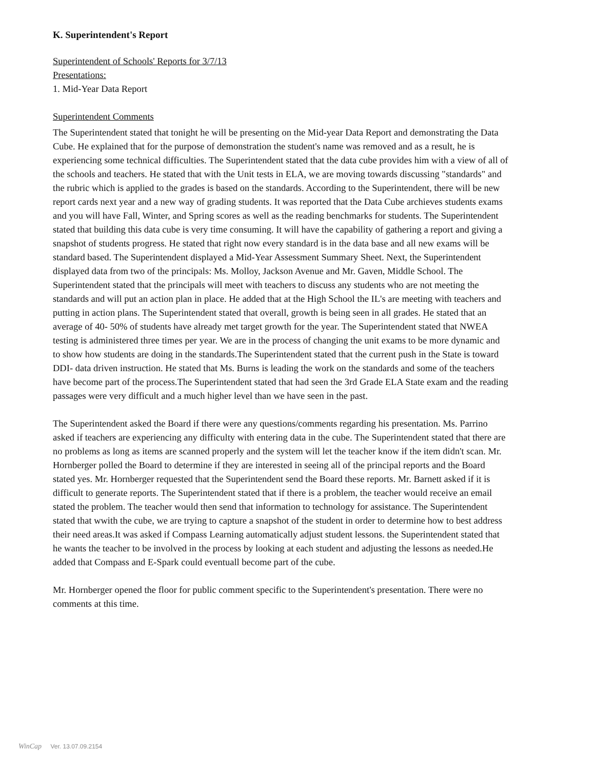K. Superintendent's Report
Superintendent of Schools' Reports for 3/7/13
Presentations:
1. Mid-Year Data Report
Superintendent Comments
The Superintendent stated that tonight he will be presenting on the Mid-year Data Report and demonstrating the Data Cube. He explained that for the purpose of demonstration the student's name was removed and as a result, he is experiencing some technical difficulties. The Superintendent stated that the data cube provides him with a view of all of the schools and teachers. He stated that with the Unit tests in ELA, we are moving towards discussing "standards" and the rubric which is applied to the grades is based on the standards. According to the Superintendent, there will be new report cards next year and a new way of grading students. It was reported that the Data Cube archieves students exams and you will have Fall, Winter, and Spring scores as well as the reading benchmarks for students. The Superintendent stated that building this data cube is very time consuming. It will have the capability of gathering a report and giving a snapshot of students progress. He stated that right now every standard is in the data base and all new exams will be standard based. The Superintendent displayed a Mid-Year Assessment Summary Sheet. Next, the Superintendent displayed data from two of the principals: Ms. Molloy, Jackson Avenue and Mr. Gaven, Middle School. The Superintendent stated that the principals will meet with teachers to discuss any students who are not meeting the standards and will put an action plan in place. He added that at the High School the IL's are meeting with teachers and putting in action plans. The Superintendent stated that overall, growth is being seen in all grades. He stated that an average of 40- 50% of students have already met target growth for the year. The Superintendent stated that NWEA testing is administered three times per year. We are in the process of changing the unit exams to be more dynamic and to show how students are doing in the standards.The Superintendent stated that the current push in the State is toward DDI- data driven instruction. He stated that Ms. Burns is leading the work on the standards and some of the teachers have become part of the process.The Superintendent stated that had seen the 3rd Grade ELA State exam and the reading passages were very difficult and a much higher level than we have seen in the past.
The Superintendent asked the Board if there were any questions/comments regarding his presentation. Ms. Parrino asked if teachers are experiencing any difficulty with entering data in the cube. The Superintendent stated that there are no problems as long as items are scanned properly and the system will let the teacher know if the item didn't scan. Mr. Hornberger polled the Board to determine if they are interested in seeing all of the principal reports and the Board stated yes. Mr. Hornberger requested that the Superintendent send the Board these reports. Mr. Barnett asked if it is difficult to generate reports. The Superintendent stated that if there is a problem, the teacher would receive an email stated the problem. The teacher would then send that information to technology for assistance. The Superintendent stated that wwith the cube, we are trying to capture a snapshot of the student in order to determine how to best address their need areas.It was asked if Compass Learning automatically adjust student lessons. the Superintendent stated that he wants the teacher to be involved in the process by looking at each student and adjusting the lessons as needed.He added that Compass and E-Spark could eventuall become part of the cube.
Mr. Hornberger opened the floor for public comment specific to the Superintendent's presentation. There were no comments at this time.
WinCap Ver. 13.07.09.2154